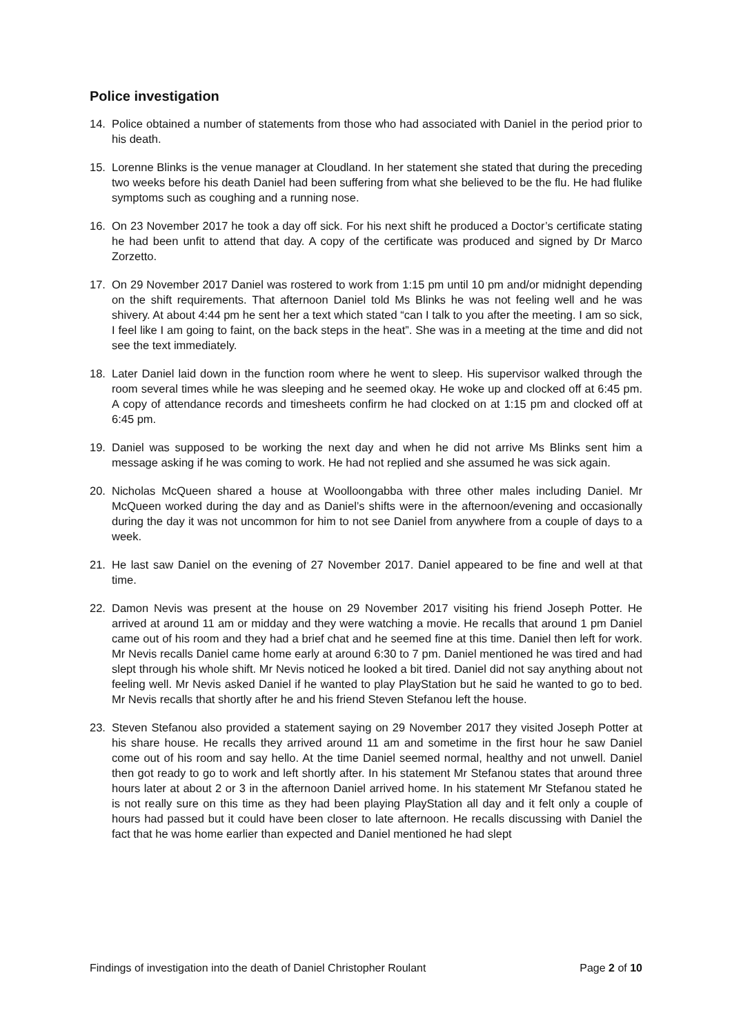Police investigation
14. Police obtained a number of statements from those who had associated with Daniel in the period prior to his death.
15. Lorenne Blinks is the venue manager at Cloudland. In her statement she stated that during the preceding two weeks before his death Daniel had been suffering from what she believed to be the flu. He had flulike symptoms such as coughing and a running nose.
16. On 23 November 2017 he took a day off sick. For his next shift he produced a Doctor’s certificate stating he had been unfit to attend that day. A copy of the certificate was produced and signed by Dr Marco Zorzetto.
17. On 29 November 2017 Daniel was rostered to work from 1:15 pm until 10 pm and/or midnight depending on the shift requirements. That afternoon Daniel told Ms Blinks he was not feeling well and he was shivery. At about 4:44 pm he sent her a text which stated “can I talk to you after the meeting. I am so sick, I feel like I am going to faint, on the back steps in the heat”. She was in a meeting at the time and did not see the text immediately.
18. Later Daniel laid down in the function room where he went to sleep. His supervisor walked through the room several times while he was sleeping and he seemed okay. He woke up and clocked off at 6:45 pm. A copy of attendance records and timesheets confirm he had clocked on at 1:15 pm and clocked off at 6:45 pm.
19. Daniel was supposed to be working the next day and when he did not arrive Ms Blinks sent him a message asking if he was coming to work. He had not replied and she assumed he was sick again.
20. Nicholas McQueen shared a house at Woolloongabba with three other males including Daniel. Mr McQueen worked during the day and as Daniel’s shifts were in the afternoon/evening and occasionally during the day it was not uncommon for him to not see Daniel from anywhere from a couple of days to a week.
21. He last saw Daniel on the evening of 27 November 2017. Daniel appeared to be fine and well at that time.
22. Damon Nevis was present at the house on 29 November 2017 visiting his friend Joseph Potter. He arrived at around 11 am or midday and they were watching a movie. He recalls that around 1 pm Daniel came out of his room and they had a brief chat and he seemed fine at this time. Daniel then left for work. Mr Nevis recalls Daniel came home early at around 6:30 to 7 pm. Daniel mentioned he was tired and had slept through his whole shift. Mr Nevis noticed he looked a bit tired. Daniel did not say anything about not feeling well. Mr Nevis asked Daniel if he wanted to play PlayStation but he said he wanted to go to bed. Mr Nevis recalls that shortly after he and his friend Steven Stefanou left the house.
23. Steven Stefanou also provided a statement saying on 29 November 2017 they visited Joseph Potter at his share house. He recalls they arrived around 11 am and sometime in the first hour he saw Daniel come out of his room and say hello. At the time Daniel seemed normal, healthy and not unwell. Daniel then got ready to go to work and left shortly after. In his statement Mr Stefanou states that around three hours later at about 2 or 3 in the afternoon Daniel arrived home. In his statement Mr Stefanou stated he is not really sure on this time as they had been playing PlayStation all day and it felt only a couple of hours had passed but it could have been closer to late afternoon. He recalls discussing with Daniel the fact that he was home earlier than expected and Daniel mentioned he had slept
Findings of investigation into the death of Daniel Christopher Roulant Page 2 of 10